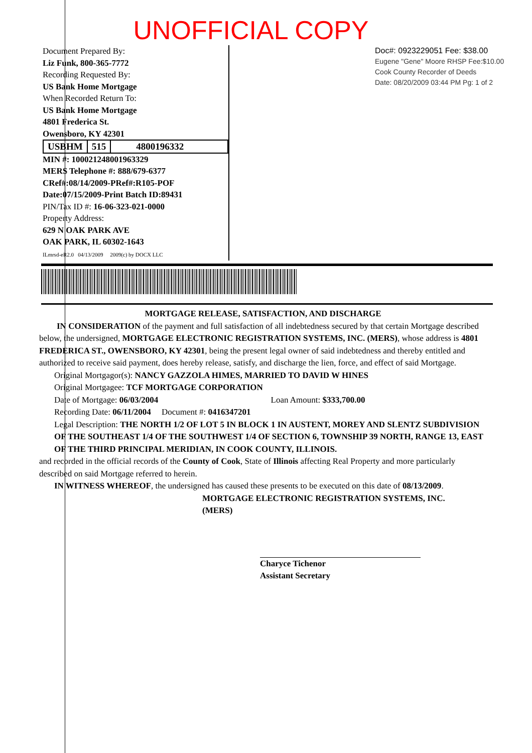UNOFFICIAL COPY
Document Prepared By:
Liz Funk, 800-365-7772
Recording Requested By:
US Bank Home Mortgage
When Recorded Return To:
US Bank Home Mortgage
4801 Frederica St.
Owensboro, KY 42301
USBHM 515 4800196332
MIN #: 100021248001963329
MERS Telephone #: 888/679-6377
CRef#:08/14/2009-PRef#:R105-POF
Date:07/15/2009-Print Batch ID:89431
PIN/Tax ID #: 16-06-323-021-0000
Property Address:
629 N OAK PARK AVE
OAK PARK, IL 60302-1643
ILmrsd-eR2.0 04/13/2009 2009(c) by DOCX LLC
Doc#: 0923229051 Fee: $38.00
Eugene "Gene" Moore RHSP Fee:$10.00
Cook County Recorder of Deeds
Date: 08/20/2009 03:44 PM Pg: 1 of 2
MORTGAGE RELEASE, SATISFACTION, AND DISCHARGE
IN CONSIDERATION of the payment and full satisfaction of all indebtedness secured by that certain Mortgage described below, the undersigned, MORTGAGE ELECTRONIC REGISTRATION SYSTEMS, INC. (MERS), whose address is 4801 FREDERICA ST., OWENSBORO, KY 42301, being the present legal owner of said indebtedness and thereby entitled and authorized to receive said payment, does hereby release, satisfy, and discharge the lien, force, and effect of said Mortgage.
Original Mortgagor(s): NANCY GAZZOLA HIMES, MARRIED TO DAVID W HINES
Original Mortgagee: TCF MORTGAGE CORPORATION
Date of Mortgage: 06/03/2004 Loan Amount: $333,700.00
Recording Date: 06/11/2004 Document #: 0416347201
Legal Description: THE NORTH 1/2 OF LOT 5 IN BLOCK 1 IN AUSTENT, MOREY AND SLENTZ SUBDIVISION OF THE SOUTHEAST 1/4 OF THE SOUTHWEST 1/4 OF SECTION 6, TOWNSHIP 39 NORTH, RANGE 13, EAST OF THE THIRD PRINCIPAL MERIDIAN, IN COOK COUNTY, ILLINOIS.
and recorded in the official records of the County of Cook, State of Illinois affecting Real Property and more particularly described on said Mortgage referred to herein.
IN WITNESS WHEREOF, the undersigned has caused these presents to be executed on this date of 08/13/2009.
MORTGAGE ELECTRONIC REGISTRATION SYSTEMS, INC.
(MERS)
Charyce Tichenor
Assistant Secretary